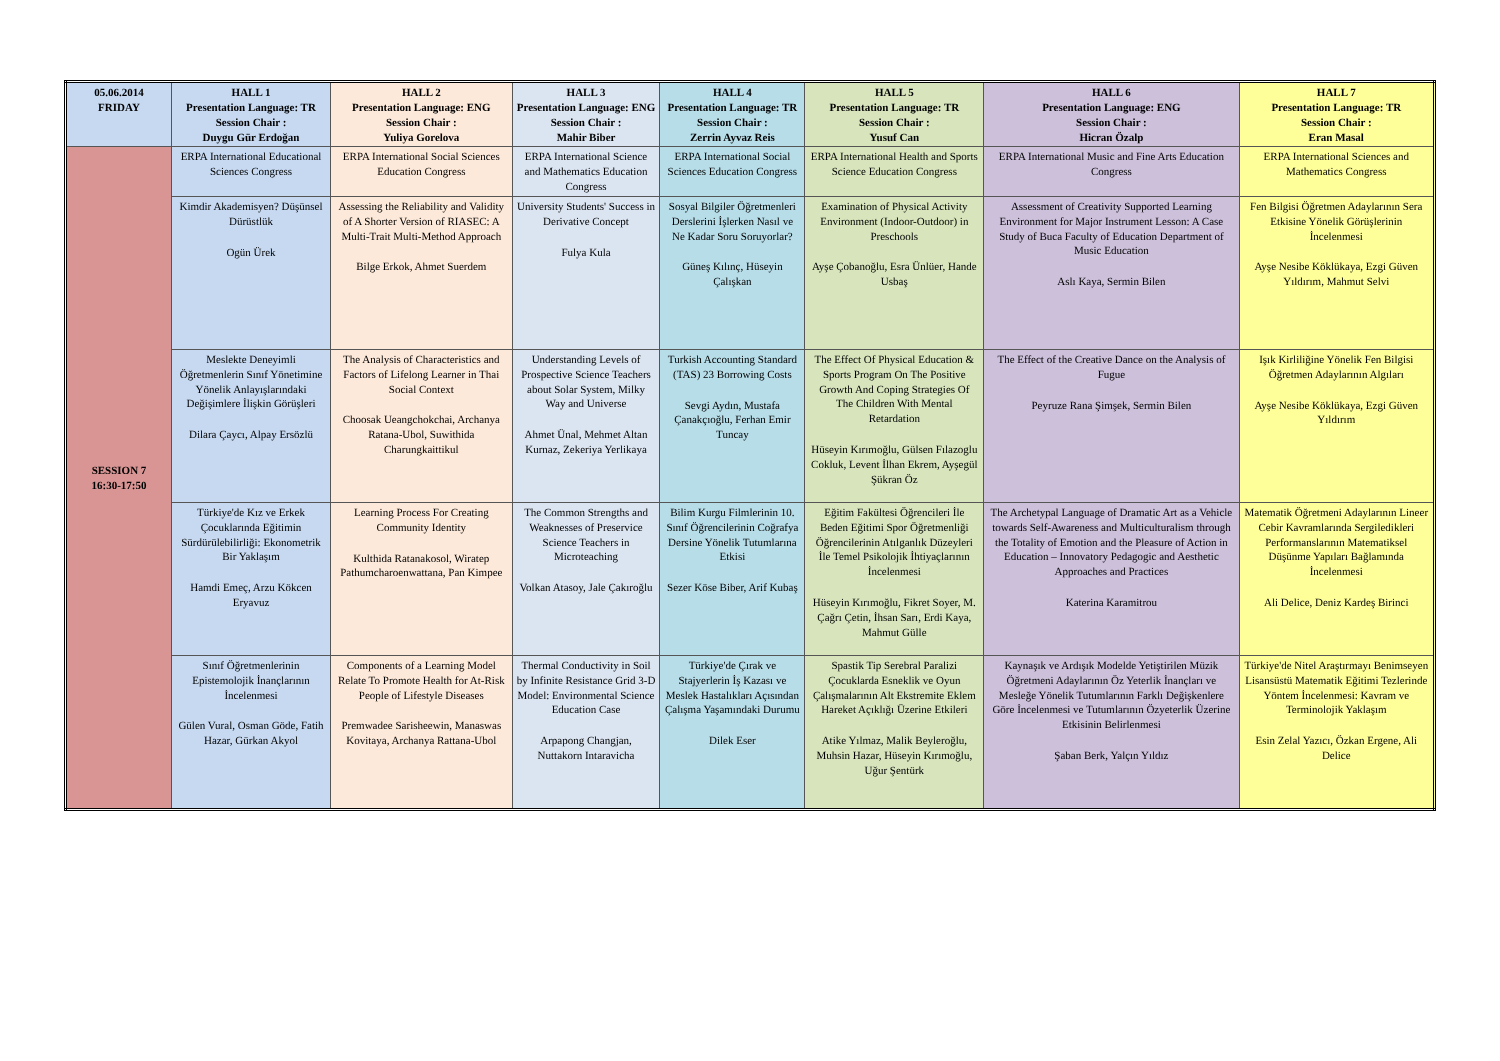| 05.06.2014 FRIDAY | HALL 1 Presentation Language: TR Session Chair : Duygu Gür Erdoğan | HALL 2 Presentation Language: ENG Session Chair : Yuliya Gorelova | HALL 3 Presentation Language: ENG Session Chair : Mahir Biber | HALL 4 Presentation Language: TR Session Chair : Zerrin Ayvaz Reis | HALL 5 Presentation Language: TR Session Chair : Yusuf Can | HALL 6 Presentation Language: ENG Session Chair : Hicran Özalp | HALL 7 Presentation Language: TR Session Chair : Eran Masal |
| --- | --- | --- | --- | --- | --- | --- | --- |
| SESSION 7 16:30-17:50 | ERPA International Educational Sciences Congress | ERPA International Social Sciences Education Congress | ERPA International Science and Mathematics Education Congress | ERPA International Social Sciences Education Congress | ERPA International Health and Sports Science Education Congress | ERPA International Music and Fine Arts Education Congress | ERPA International Sciences and Mathematics Congress |
| | Kimdir Akademisyen? Düşünsel Dürüstlük Ogün Ürek | Assessing the Reliability and Validity of A Shorter Version of RIASEC: A Multi-Trait Multi-Method Approach Bilge Erkok, Ahmet Suerdem | University Students' Success in Derivative Concept Fulya Kula | Sosyal Bilgiler Öğretmenleri Derslerini İşlerken Nasıl ve Ne Kadar Soru Soruyorlar? Güneş Kılınç, Hüseyin Çalışkan | Examination of Physical Activity Environment (Indoor-Outdoor) in Preschools Ayşe Çobanoğlu, Esra Ünlüer, Hande Usbaş | Assessment of Creativity Supported Learning Environment for Major Instrument Lesson: A Case Study of Buca Faculty of Education Department of Music Education Aslı Kaya, Sermin Bilen | Fen Bilgisi Öğretmen Adaylarının Sera Etkisine Yönelik Görüşlerinin İncelenmesi Ayşe Nesibe Köklükaya, Ezgi Güven Yıldırım, Mahmut Selvi |
| | Meslekte Deneyimli Öğretmenlerin Sınıf Yönetimine Yönelik Anlayışlarındaki Değişimlere İlişkin Görüşleri Dilara Çaycı, Alpay Ersözlü | The Analysis of Characteristics and Factors of Lifelong Learner in Thai Social Context Choosak Ueangchokchai, Archanya Ratana-Ubol, Suwithida Charungkaittikul | Understanding Levels of Prospective Science Teachers about Solar System, Milky Way and Universe Ahmet Ünal, Mehmet Altan Kurnaz, Zekeriya Yerlikaya | Turkish Accounting Standard (TAS) 23 Borrowing Costs Sevgi Aydın, Mustafa Çanakçıoğlu, Ferhan Emir Tuncay | The Effect Of Physical Education & Sports Program On The Positive Growth And Coping Strategies Of The Children With Mental Retardation Hüseyin Kırımoğlu, Gülsen Fılazoglu Cokluk, Levent İlhan Ekrem, Ayşegül Şükran Öz | The Effect of the Creative Dance on the Analysis of Fugue Peyruze Rana Şimşek, Sermin Bilen | Işık Kirliliğine Yönelik Fen Bilgisi Öğretmen Adaylarının Algıları Ayşe Nesibe Köklükaya, Ezgi Güven Yıldırım |
| | Türkiye'de Kız ve Erkek Çocuklarında Eğitimin Sürdürülebilirliği: Ekonometrik Bir Yaklaşım Hamdi Emeç, Arzu Kökcen Eryavuz | Learning Process For Creating Community Identity Kulthida Ratanakosol, Wiratep Pathumcharoenwattana, Pan Kimpee | The Common Strengths and Weaknesses of Preservice Science Teachers in Microteaching Volkan Atasoy, Jale Çakıroğlu | Bilim Kurgu Filmlerinin 10. Sınıf Öğrencilerinin Coğrafya Dersine Yönelik Tutumlarına Etkisi Sezer Köse Biber, Arif Kubaş | Eğitim Fakültesi Öğrencileri İle Beden Eğitimi Spor Öğretmenliği Öğrencilerinin Atılganlık Düzeyleri İle Temel Psikolojik İhtiyaçlarının İncelenmesi Hüseyin Kırımoğlu, Fikret Soyer, M. Çağrı Çetin, İhsan Sarı, Erdi Kaya, Mahmut Gülle | The Archetypal Language of Dramatic Art as a Vehicle towards Self-Awareness and Multiculturalism through the Totality of Emotion and the Pleasure of Action in Education – Innovatory Pedagogic and Aesthetic Approaches and Practices Katerina Karamitrou | Matematik Öğretmeni Adaylarının Lineer Cebir Kavramlarında Sergiledikleri Performanslarının Matematiksel Düşünme Yapıları Bağlamında İncelenmesi Ali Delice, Deniz Kardeş Birinci |
| | Sınıf Öğretmenlerinin Epistemolojik İnançlarının İncelenmesi Gülen Vural, Osman Göde, Fatih Hazar, Gürkan Akyol | Components of a Learning Model Relate To Promote Health for At-Risk People of Lifestyle Diseases Premwadee Sarisheewin, Manaswas Kovitaya, Archanya Rattana-Ubol | Thermal Conductivity in Soil by Infinite Resistance Grid 3-D Model: Environmental Science Education Case Arpapong Changjan, Nuttakorn Intaravicha | Türkiye'de Çırak ve Stajyerlerin İş Kazası ve Meslek Hastalıkları Açısından Çalışma Yaşamındaki Durumu Dilek Eser | Spastik Tip Serebral Paralizi Çocuklarda Esneklik ve Oyun Çalışmalarının Alt Ekstremite Eklem Hareket Açıklığı Üzerine Etkileri Atike Yılmaz, Malik Beyleroğlu, Muhsin Hazar, Hüseyin Kırımoğlu, Uğur Şentürk | Kaynaşık ve Ardışık Modelde Yetiştirilen Müzik Öğretmeni Adaylarının Öz Yeterlik İnançları ve Mesleğe Yönelik Tutumlarının Farklı Değişkenlere Göre İncelenmesi ve Tutumlarının Özyeterlik Üzerine Etkisinin Belirlenmesi Şaban Berk, Yalçın Yıldız | Türkiye'de Nitel Araştırmayı Benimseyen Lisansüstü Matematik Eğitimi Tezlerinde Yöntem İncelenmesi: Kavram ve Terminolojik Yaklaşım Esin Zelal Yazıcı, Özkan Ergene, Ali Delice |